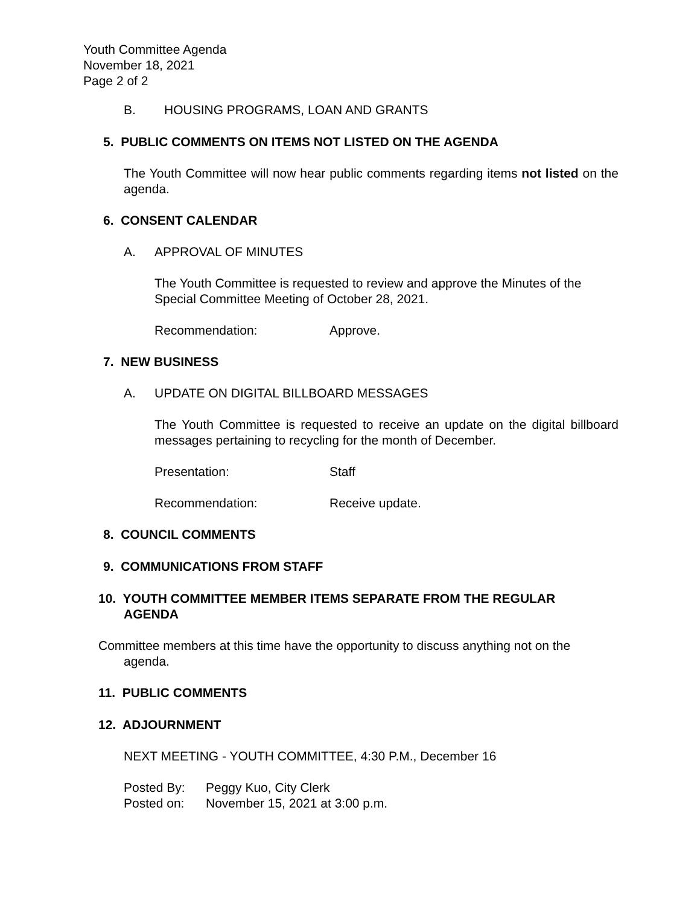Youth Committee Agenda
November 18, 2021
Page 2 of 2
B. HOUSING PROGRAMS, LOAN AND GRANTS
5. PUBLIC COMMENTS ON ITEMS NOT LISTED ON THE AGENDA
The Youth Committee will now hear public comments regarding items not listed on the agenda.
6. CONSENT CALENDAR
A. APPROVAL OF MINUTES
The Youth Committee is requested to review and approve the Minutes of the Special Committee Meeting of October 28, 2021.
Recommendation: Approve.
7. NEW BUSINESS
A. UPDATE ON DIGITAL BILLBOARD MESSAGES
The Youth Committee is requested to receive an update on the digital billboard messages pertaining to recycling for the month of December.
Presentation: Staff
Recommendation: Receive update.
8. COUNCIL COMMENTS
9. COMMUNICATIONS FROM STAFF
10. YOUTH COMMITTEE MEMBER ITEMS SEPARATE FROM THE REGULAR
AGENDA
Committee members at this time have the opportunity to discuss anything not on the
agenda.
11. PUBLIC COMMENTS
12. ADJOURNMENT
NEXT MEETING - YOUTH COMMITTEE, 4:30 P.M., December 16
Posted By: Peggy Kuo, City Clerk
Posted on: November 15, 2021 at 3:00 p.m.